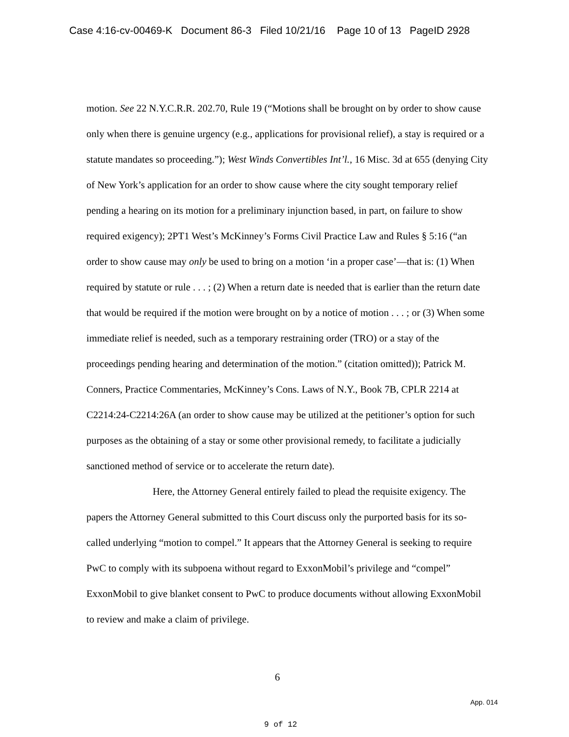Case 4:16-cv-00469-K Document 86-3 Filed 10/21/16 Page 10 of 13 PageID 2928
motion. See 22 N.Y.C.R.R. 202.70, Rule 19 (“Motions shall be brought on by order to show cause only when there is genuine urgency (e.g., applications for provisional relief), a stay is required or a statute mandates so proceeding.”); West Winds Convertibles Int’l., 16 Misc. 3d at 655 (denying City of New York’s application for an order to show cause where the city sought temporary relief pending a hearing on its motion for a preliminary injunction based, in part, on failure to show required exigency); 2PT1 West’s McKinney’s Forms Civil Practice Law and Rules § 5:16 (“an order to show cause may only be used to bring on a motion ‘in a proper case’—that is: (1) When required by statute or rule . . . ; (2) When a return date is needed that is earlier than the return date that would be required if the motion were brought on by a notice of motion . . . ; or (3) When some immediate relief is needed, such as a temporary restraining order (TRO) or a stay of the proceedings pending hearing and determination of the motion.” (citation omitted)); Patrick M. Conners, Practice Commentaries, McKinney’s Cons. Laws of N.Y., Book 7B, CPLR 2214 at C2214:24-C2214:26A (an order to show cause may be utilized at the petitioner’s option for such purposes as the obtaining of a stay or some other provisional remedy, to facilitate a judicially sanctioned method of service or to accelerate the return date).
Here, the Attorney General entirely failed to plead the requisite exigency. The papers the Attorney General submitted to this Court discuss only the purported basis for its so-called underlying “motion to compel.” It appears that the Attorney General is seeking to require PwC to comply with its subpoena without regard to ExxonMobil’s privilege and “compel” ExxonMobil to give blanket consent to PwC to produce documents without allowing ExxonMobil to review and make a claim of privilege.
6
App. 014
9 of 12